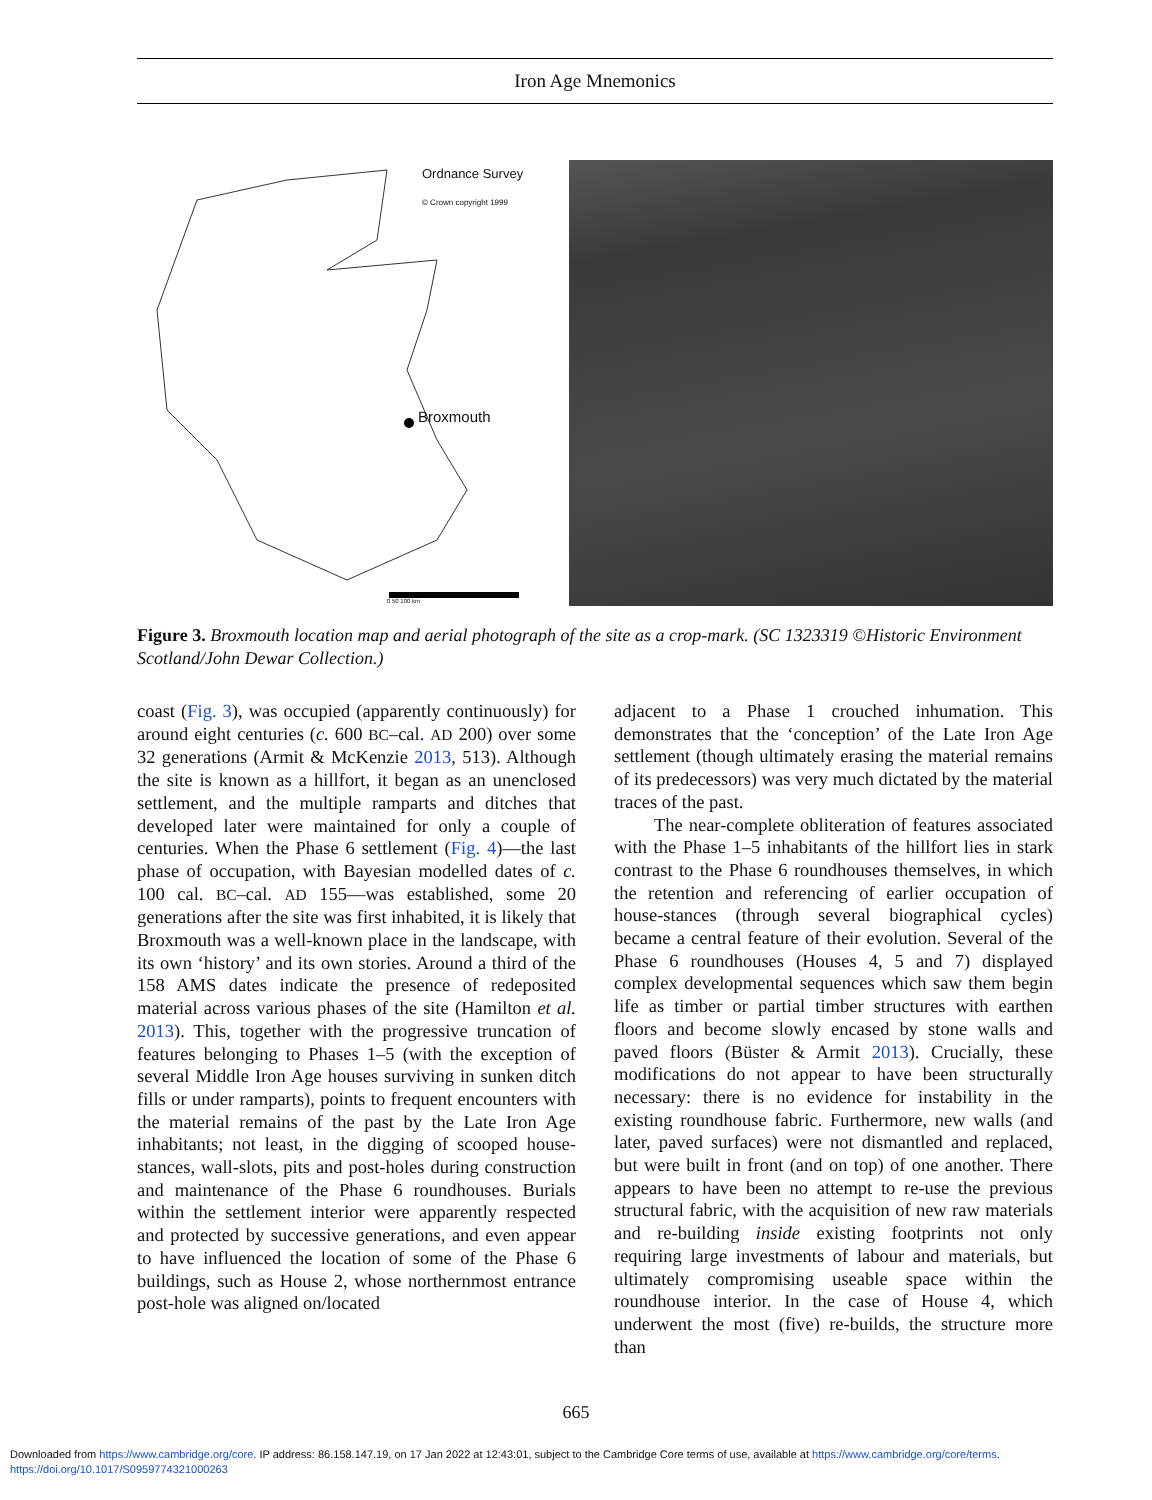Iron Age Mnemonics
Ordnance Survey
© Crown copyright 1999
Broxmouth
0 50 100 km
Figure 3. Broxmouth location map and aerial photograph of the site as a crop-mark. (SC 1323319 ©Historic Environment Scotland/John Dewar Collection.)
coast (Fig. 3), was occupied (apparently continuously) for around eight centuries (c. 600 BC–cal. AD 200) over some 32 generations (Armit & McKenzie 2013, 513). Although the site is known as a hillfort, it began as an unenclosed settlement, and the multiple ramparts and ditches that developed later were maintained for only a couple of centuries. When the Phase 6 settlement (Fig. 4)—the last phase of occupation, with Bayesian modelled dates of c. 100 cal. BC–cal. AD 155—was established, some 20 generations after the site was first inhabited, it is likely that Broxmouth was a well-known place in the landscape, with its own ‘history’ and its own stories. Around a third of the 158 AMS dates indicate the presence of redeposited material across various phases of the site (Hamilton et al. 2013). This, together with the progressive truncation of features belonging to Phases 1–5 (with the exception of several Middle Iron Age houses surviving in sunken ditch fills or under ramparts), points to frequent encounters with the material remains of the past by the Late Iron Age inhabitants; not least, in the digging of scooped house-stances, wall-slots, pits and post-holes during construction and maintenance of the Phase 6 roundhouses. Burials within the settlement interior were apparently respected and protected by successive generations, and even appear to have influenced the location of some of the Phase 6 buildings, such as House 2, whose northernmost entrance post-hole was aligned on/located
adjacent to a Phase 1 crouched inhumation. This demonstrates that the ‘conception’ of the Late Iron Age settlement (though ultimately erasing the material remains of its predecessors) was very much dictated by the material traces of the past.
The near-complete obliteration of features associated with the Phase 1–5 inhabitants of the hillfort lies in stark contrast to the Phase 6 roundhouses themselves, in which the retention and referencing of earlier occupation of house-stances (through several biographical cycles) became a central feature of their evolution. Several of the Phase 6 roundhouses (Houses 4, 5 and 7) displayed complex developmental sequences which saw them begin life as timber or partial timber structures with earthen floors and become slowly encased by stone walls and paved floors (Büster & Armit 2013). Crucially, these modifications do not appear to have been structurally necessary: there is no evidence for instability in the existing roundhouse fabric. Furthermore, new walls (and later, paved surfaces) were not dismantled and replaced, but were built in front (and on top) of one another. There appears to have been no attempt to re-use the previous structural fabric, with the acquisition of new raw materials and re-building inside existing footprints not only requiring large investments of labour and materials, but ultimately compromising useable space within the roundhouse interior. In the case of House 4, which underwent the most (five) re-builds, the structure more than
665
Downloaded from https://www.cambridge.org/core. IP address: 86.158.147.19, on 17 Jan 2022 at 12:43:01, subject to the Cambridge Core terms of use, available at https://www.cambridge.org/core/terms.
https://doi.org/10.1017/S0959774321000263